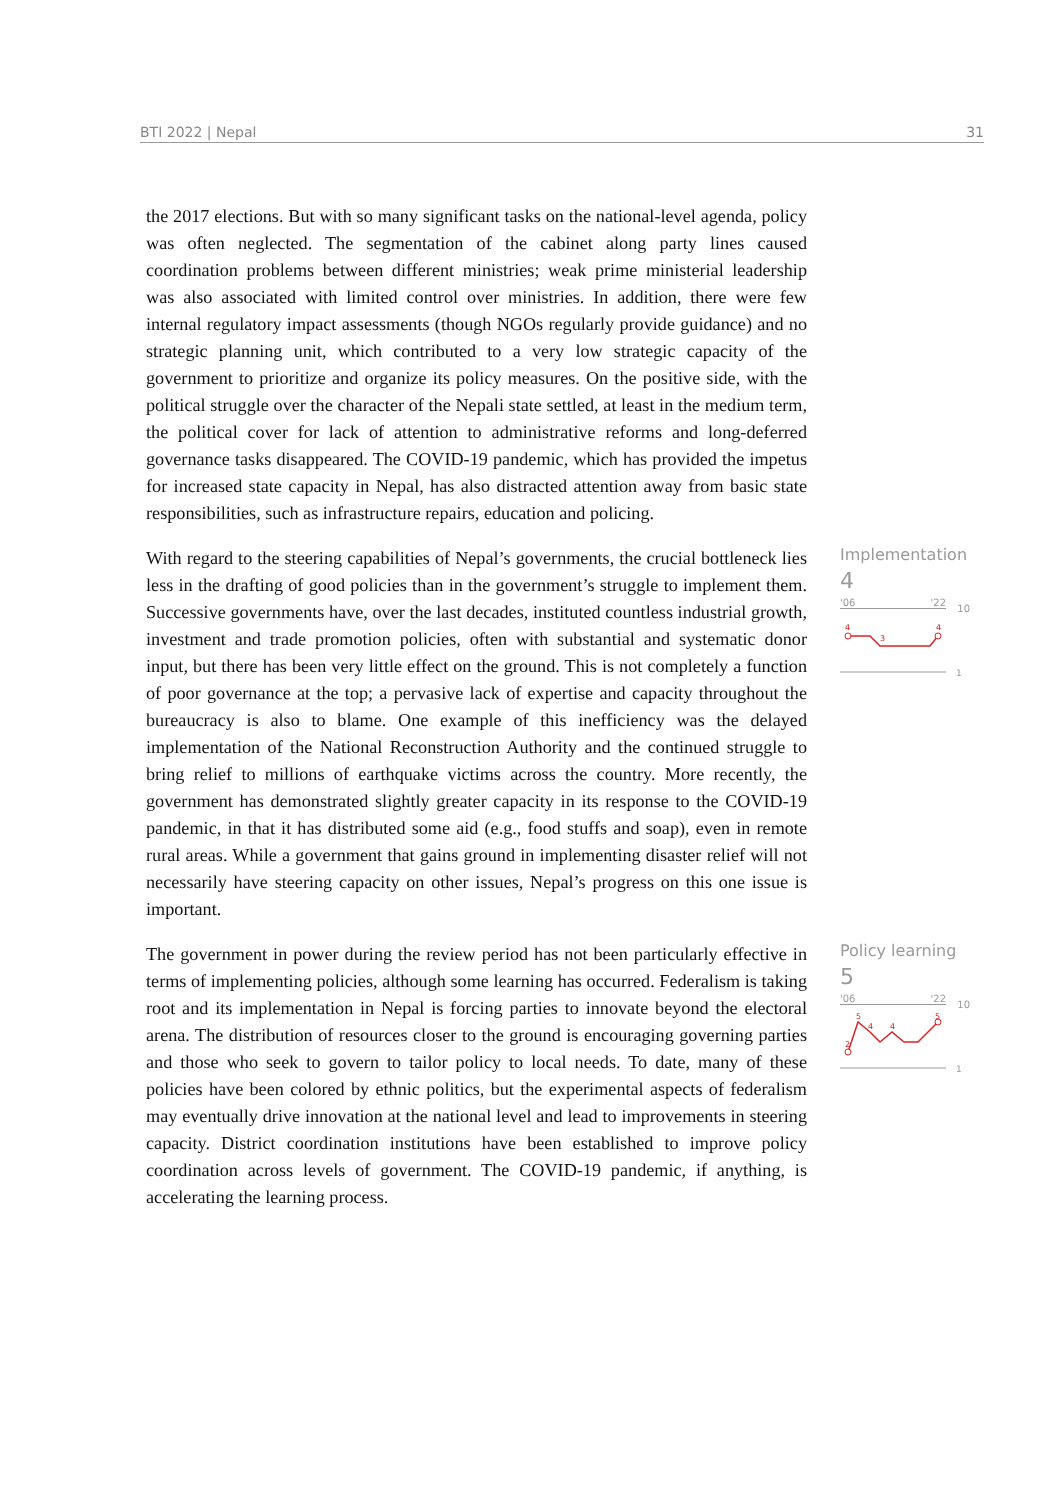BTI 2022 | Nepal 31
the 2017 elections. But with so many significant tasks on the national-level agenda, policy was often neglected. The segmentation of the cabinet along party lines caused coordination problems between different ministries; weak prime ministerial leadership was also associated with limited control over ministries. In addition, there were few internal regulatory impact assessments (though NGOs regularly provide guidance) and no strategic planning unit, which contributed to a very low strategic capacity of the government to prioritize and organize its policy measures. On the positive side, with the political struggle over the character of the Nepali state settled, at least in the medium term, the political cover for lack of attention to administrative reforms and long-deferred governance tasks disappeared. The COVID-19 pandemic, which has provided the impetus for increased state capacity in Nepal, has also distracted attention away from basic state responsibilities, such as infrastructure repairs, education and policing.
With regard to the steering capabilities of Nepal’s governments, the crucial bottleneck lies less in the drafting of good policies than in the government’s struggle to implement them. Successive governments have, over the last decades, instituted countless industrial growth, investment and trade promotion policies, often with substantial and systematic donor input, but there has been very little effect on the ground. This is not completely a function of poor governance at the top; a pervasive lack of expertise and capacity throughout the bureaucracy is also to blame. One example of this inefficiency was the delayed implementation of the National Reconstruction Authority and the continued struggle to bring relief to millions of earthquake victims across the country. More recently, the government has demonstrated slightly greater capacity in its response to the COVID-19 pandemic, in that it has distributed some aid (e.g., food stuffs and soap), even in remote rural areas. While a government that gains ground in implementing disaster relief will not necessarily have steering capacity on other issues, Nepal’s progress on this one issue is important.
Implementation
4
'06 '22
10
4
3
4
1
The government in power during the review period has not been particularly effective in terms of implementing policies, although some learning has occurred. Federalism is taking root and its implementation in Nepal is forcing parties to innovate beyond the electoral arena. The distribution of resources closer to the ground is encouraging governing parties and those who seek to govern to tailor policy to local needs. To date, many of these policies have been colored by ethnic politics, but the experimental aspects of federalism may eventually drive innovation at the national level and lead to improvements in steering capacity. District coordination institutions have been established to improve policy coordination across levels of government. The COVID-19 pandemic, if anything, is accelerating the learning process.
Policy learning
5
'06 '22
10
5
4
4
5
2
1